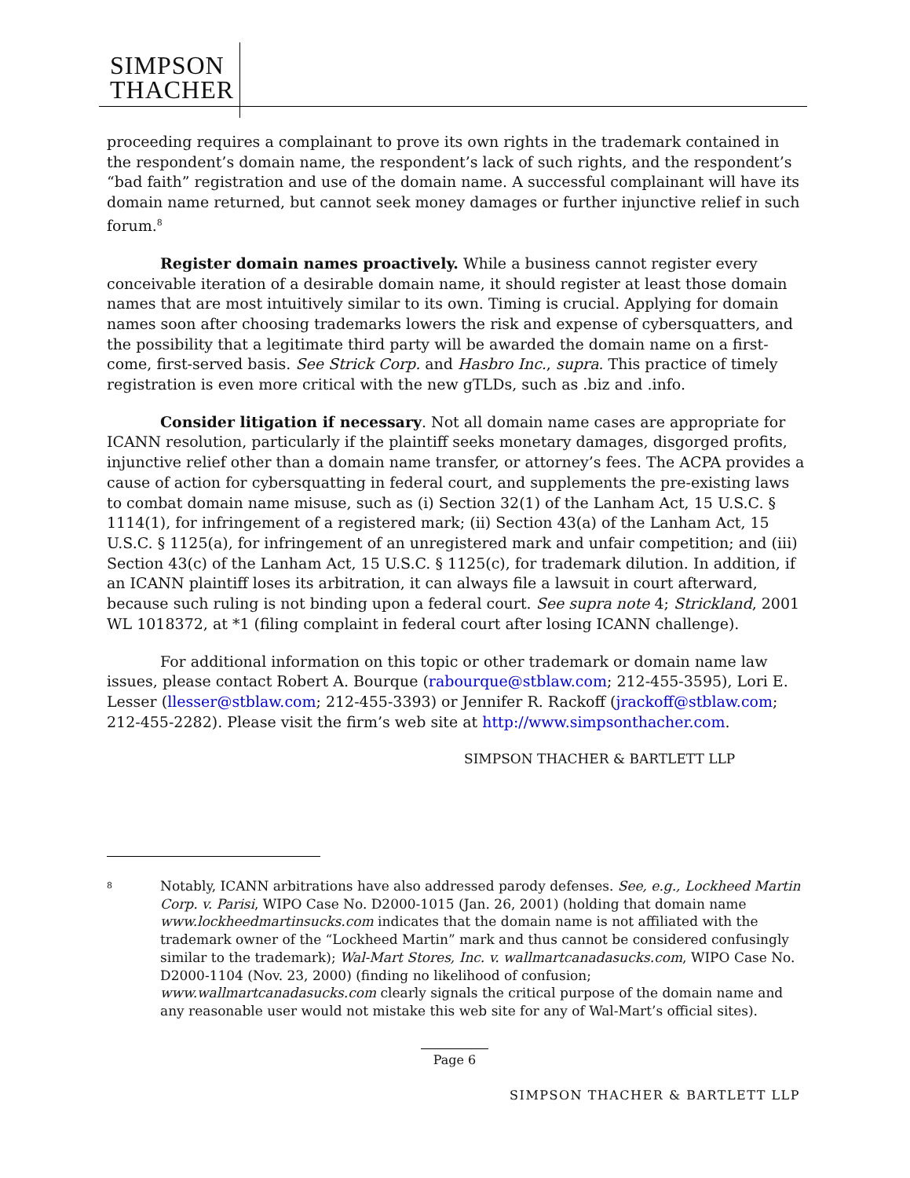SIMPSON
THACHER
proceeding requires a complainant to prove its own rights in the trademark contained in the respondent’s domain name, the respondent’s lack of such rights, and the respondent’s “bad faith” registration and use of the domain name. A successful complainant will have its domain name returned, but cannot seek money damages or further injunctive relief in such forum.<sup>8</sup>
Register domain names proactively. While a business cannot register every conceivable iteration of a desirable domain name, it should register at least those domain names that are most intuitively similar to its own. Timing is crucial. Applying for domain names soon after choosing trademarks lowers the risk and expense of cybersquatters, and the possibility that a legitimate third party will be awarded the domain name on a first-come, first-served basis. See Strick Corp. and Hasbro Inc., supra. This practice of timely registration is even more critical with the new gTLDs, such as .biz and .info.
Consider litigation if necessary. Not all domain name cases are appropriate for ICANN resolution, particularly if the plaintiff seeks monetary damages, disgorged profits, injunctive relief other than a domain name transfer, or attorney’s fees. The ACPA provides a cause of action for cybersquatting in federal court, and supplements the pre-existing laws to combat domain name misuse, such as (i) Section 32(1) of the Lanham Act, 15 U.S.C. § 1114(1), for infringement of a registered mark; (ii) Section 43(a) of the Lanham Act, 15 U.S.C. § 1125(a), for infringement of an unregistered mark and unfair competition; and (iii) Section 43(c) of the Lanham Act, 15 U.S.C. § 1125(c), for trademark dilution. In addition, if an ICANN plaintiff loses its arbitration, it can always file a lawsuit in court afterward, because such ruling is not binding upon a federal court. See supra note 4; Strickland, 2001 WL 1018372, at *1 (filing complaint in federal court after losing ICANN challenge).
For additional information on this topic or other trademark or domain name law issues, please contact Robert A. Bourque (rabourque@stblaw.com; 212-455-3595), Lori E. Lesser (llesser@stblaw.com; 212-455-3393) or Jennifer R. Rackoff (jrackoff@stblaw.com; 212-455-2282). Please visit the firm’s web site at http://www.simpsonthacher.com.
SIMPSON THACHER & BARTLETT LLP
8
Notably, ICANN arbitrations have also addressed parody defenses. See, e.g., Lockheed Martin Corp. v. Parisi, WIPO Case No. D2000-1015 (Jan. 26, 2001) (holding that domain name www.lockheedmartinsucks.com indicates that the domain name is not affiliated with the trademark owner of the “Lockheed Martin” mark and thus cannot be considered confusingly similar to the trademark); Wal-Mart Stores, Inc. v. wallmartcanadasucks.com, WIPO Case No. D2000-1104 (Nov. 23, 2000) (finding no likelihood of confusion; www.wallmartcanadasucks.com clearly signals the critical purpose of the domain name and any reasonable user would not mistake this web site for any of Wal-Mart’s official sites).
Page 6
SIMPSON THACHER & BARTLETT LLP